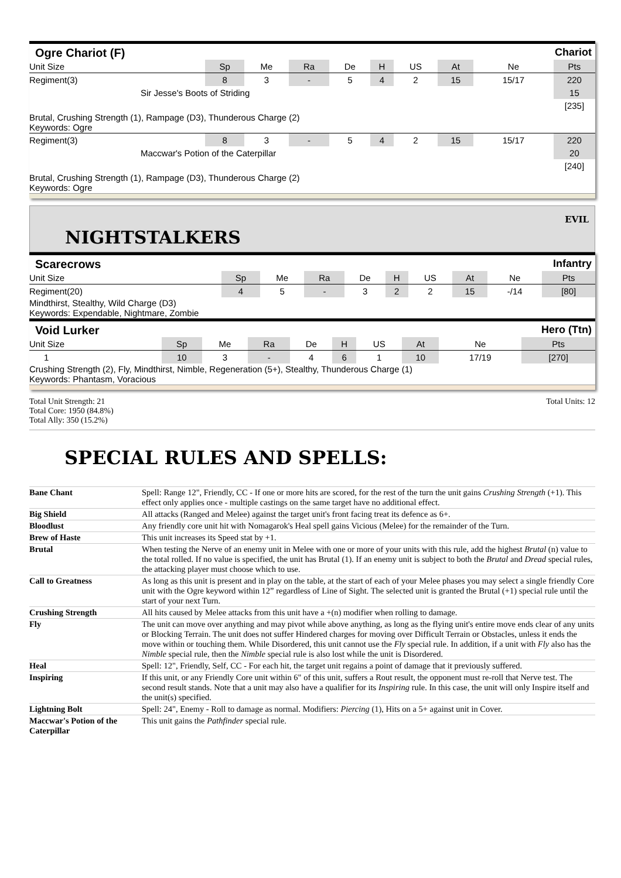Ogre Chariot (F) Chariot
| Unit Size | | Sp | Me | Ra | De | H | US | At | Ne | Pts |
| --- | --- | --- | --- | --- | --- | --- | --- | --- | --- | --- |
| Regiment(3) | | 8 | 3 | - | 5 | 4 | 2 | 15 | 15/17 | 220 |
| Sir Jesse's Boots of Striding | | | | | | | | | | 15 |
| | | | | | | | | | | [235] |
| Brutal, Crushing Strength (1), Rampage (D3), Thunderous Charge (2) Keywords: Ogre | | | | | | | | | | |
| Regiment(3) | | 8 | 3 | - | 5 | 4 | 2 | 15 | 15/17 | 220 |
| Maccwar's Potion of the Caterpillar | | | | | | | | | | 20 |
| | | | | | | | | | | [240] |
| Brutal, Crushing Strength (1), Rampage (D3), Thunderous Charge (2) Keywords: Ogre | | | | | | | | | | |
NIGHTSTALKERS
EVIL
Scarecrows Infantry
| Unit Size | | Sp | Me | Ra | De | H | US | At | Ne | Pts |
| --- | --- | --- | --- | --- | --- | --- | --- | --- | --- | --- |
| Regiment(20) | | 4 | 5 | - | 3 | 2 | 2 | 15 | -/14 | [80] |
| Mindthirst, Stealthy, Wild Charge (D3) Keywords: Expendable, Nightmare, Zombie | | | | | | | | | | |
Void Lurker Hero (Ttn)
| Unit Size | | Sp | Me | Ra | De | H | US | At | Ne | Pts |
| --- | --- | --- | --- | --- | --- | --- | --- | --- | --- | --- |
| 1 | | 10 | 3 | - | 4 | 6 | 1 | 10 | 17/19 | [270] |
| Crushing Strength (2), Fly, Mindthirst, Nimble, Regeneration (5+), Stealthy, Thunderous Charge (1) Keywords: Phantasm, Voracious | | | | | | | | | | |
Total Unit Strength: 21
Total Core: 1950 (84.8%)
Total Ally: 350 (15.2%)
Total Units: 12
SPECIAL RULES AND SPELLS:
| Bane Chant | Spell: Range 12", Friendly, CC - If one or more hits are scored, for the rest of the turn the unit gains Crushing Strength (+1). This effect only applies once - multiple castings on the same target have no additional effect. |
| Big Shield | All attacks (Ranged and Melee) against the target unit's front facing treat its defence as 6+. |
| Bloodlust | Any friendly core unit hit with Nomagarok's Heal spell gains Vicious (Melee) for the remainder of the Turn. |
| Brew of Haste | This unit increases its Speed stat by +1. |
| Brutal | When testing the Nerve of an enemy unit in Melee with one or more of your units with this rule, add the highest Brutal (n) value to the total rolled. If no value is specified, the unit has Brutal (1). If an enemy unit is subject to both the Brutal and Dread special rules, the attacking player must choose which to use. |
| Call to Greatness | As long as this unit is present and in play on the table, at the start of each of your Melee phases you may select a single friendly Core unit with the Ogre keyword within 12” regardless of Line of Sight. The selected unit is granted the Brutal (+1) special rule until the start of your next Turn. |
| Crushing Strength | All hits caused by Melee attacks from this unit have a +(n) modifier when rolling to damage. |
| Fly | The unit can move over anything and may pivot while above anything, as long as the flying unit's entire move ends clear of any units or Blocking Terrain. The unit does not suffer Hindered charges for moving over Difficult Terrain or Obstacles, unless it ends the move within or touching them. While Disordered, this unit cannot use the Fly special rule. In addition, if a unit with Fly also has the Nimble special rule, then the Nimble special rule is also lost while the unit is Disordered. |
| Heal | Spell: 12", Friendly, Self, CC - For each hit, the target unit regains a point of damage that it previously suffered. |
| Inspiring | If this unit, or any Friendly Core unit within 6" of this unit, suffers a Rout result, the opponent must re-roll that Nerve test. The second result stands. Note that a unit may also have a qualifier for its Inspiring rule. In this case, the unit will only Inspire itself and the unit(s) specified. |
| Lightning Bolt | Spell: 24", Enemy - Roll to damage as normal. Modifiers: Piercing (1), Hits on a 5+ against unit in Cover. |
| Maccwar's Potion of the Caterpillar | This unit gains the Pathfinder special rule. |